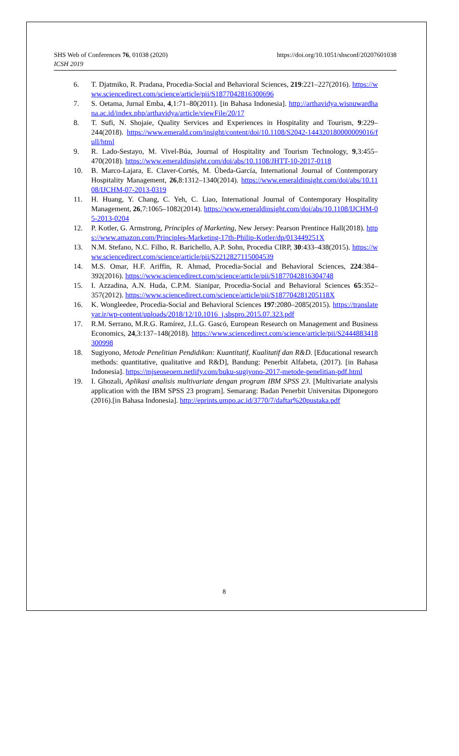SHS Web of Conferences 76, 01038 (2020)
ICSH 2019
https://doi.org/10.1051/shsconf/20207601038
6. T. Djatmiko, R. Pradana, Procedia-Social and Behavioral Sciences, 219:221–227(2016). https://www.sciencedirect.com/science/article/pii/S1877042816300696
7. S. Oetama, Jurnal Emba, 4,1:71–80(2011). [in Bahasa Indonesia]. http://arthavidya.wisnuwardhana.ac.id/index.php/arthavidya/article/viewFile/20/17
8. T. Sufi, N. Shojaie, Quality Services and Experiences in Hospitality and Tourism, 9:229–244(2018). https://www.emerald.com/insight/content/doi/10.1108/S2042-144320180000009016/full/html
9. R. Lado-Sestayo, M. Vivel-Búa, Journal of Hospitality and Tourism Technology, 9,3:455–470(2018). https://www.emeraldinsight.com/doi/abs/10.1108/JHTT-10-2017-0118
10. B. Marco-Lajara, E. Claver-Cortés, M. Úbeda-García, International Journal of Contemporary Hospitality Management, 26,8:1312–1340(2014). https://www.emeraldinsight.com/doi/abs/10.1108/IJCHM-07-2013-0319
11. H. Huang, Y. Chang, C. Yeh, C. Liao, International Journal of Contemporary Hospitality Management, 26,7:1065–1082(2014). https://www.emeraldinsight.com/doi/abs/10.1108/IJCHM-05-2013-0204
12. P. Kotler, G. Armstrong, Principles of Marketing, New Jersey: Pearson Prentince Hall(2018). https://www.amazon.com/Principles-Marketing-17th-Philip-Kotler/dp/013449251X
13. N.M. Stefano, N.C. Filho, R. Barichello, A.P. Sohn, Procedia CIRP, 30:433–438(2015). https://www.sciencedirect.com/science/article/pii/S2212827115004539
14. M.S. Omar, H.F. Ariffin, R. Ahmad, Procedia-Social and Behavioral Sciences, 224:384–392(2016). https://www.sciencedirect.com/science/article/pii/S1877042816304748
15. I. Azzadina, A.N. Huda, C.P.M. Sianipar, Procedia-Social and Behavioral Sciences 65:352–357(2012). https://www.sciencedirect.com/science/article/pii/S187704281205118X
16. K. Wongleedee, Procedia-Social and Behavioral Sciences 197:2080–2085(2015). https://translateyar.ir/wp-content/uploads/2018/12/10.1016_j.sbspro.2015.07.323.pdf
17. R.M. Serrano, M.R.G. Ramírez, J.L.G. Gascó, European Research on Management and Business Economics, 24,3:137–148(2018). https://www.sciencedirect.com/science/article/pii/S2444883418300998
18. Sugiyono, Metode Penelitian Pendidikan: Kuantitatif, Kualitatif dan R&D. [Educational research methods: quantitative, qualitative and R&D], Bandung: Penerbit Alfabeta, (2017). [in Bahasa Indonesia]. https://mjseoseoem.netlify.com/buku-sugiyono-2017-metode-penelitian-pdf.html
19. I. Ghozali, Aplikasi analisis multivariate dengan program IBM SPSS 23. [Multivariate analysis application with the IBM SPSS 23 program]. Semarang: Badan Penerbit Universitas Diponegoro (2016).[in Bahasa Indonesia]. http://eprints.umpo.ac.id/3770/7/daftar%20pustaka.pdf
8